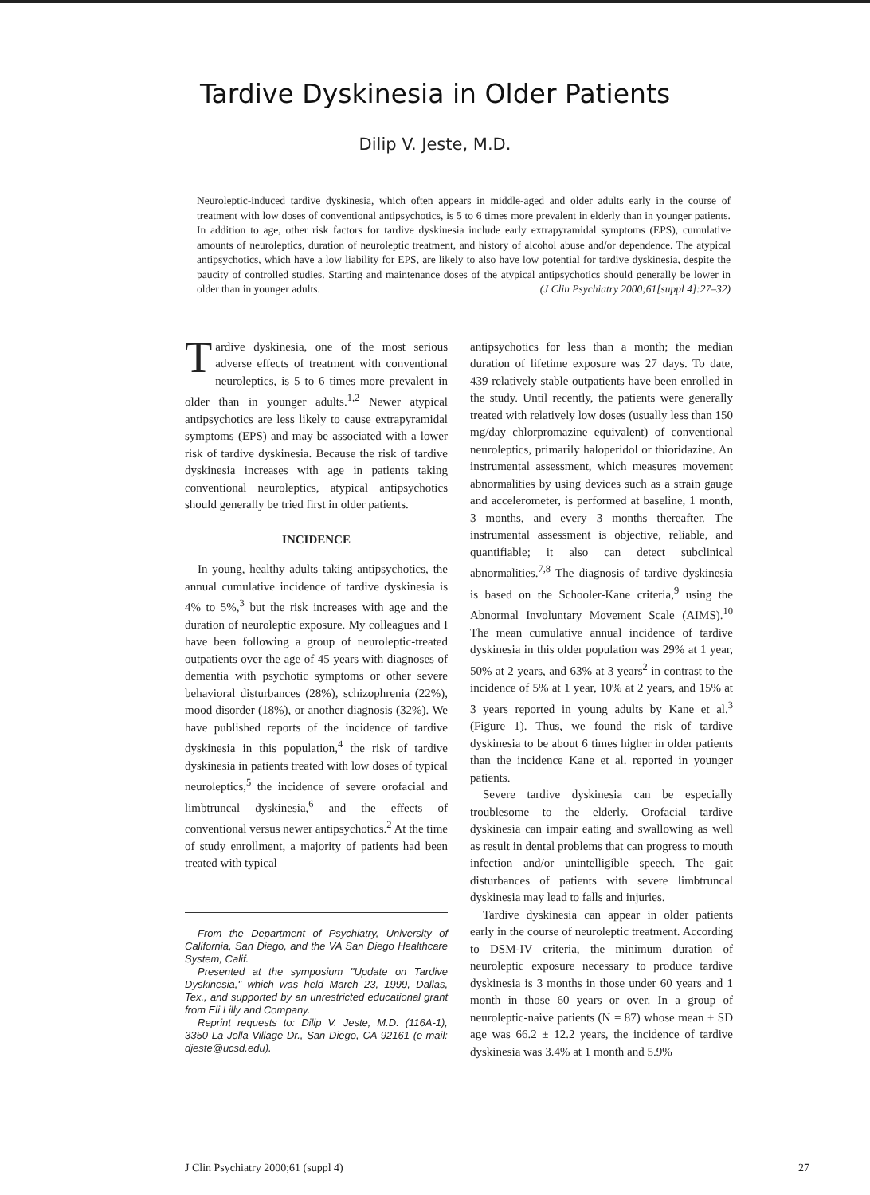Tardive Dyskinesia in Older Patients
Dilip V. Jeste, M.D.
Neuroleptic-induced tardive dyskinesia, which often appears in middle-aged and older adults early in the course of treatment with low doses of conventional antipsychotics, is 5 to 6 times more prevalent in elderly than in younger patients. In addition to age, other risk factors for tardive dyskinesia include early extrapyramidal symptoms (EPS), cumulative amounts of neuroleptics, duration of neuroleptic treatment, and history of alcohol abuse and/or dependence. The atypical antipsychotics, which have a low liability for EPS, are likely to also have low potential for tardive dyskinesia, despite the paucity of controlled studies. Starting and maintenance doses of the atypical antipsychotics should generally be lower in older than in younger adults. (J Clin Psychiatry 2000;61[suppl 4]:27–32)
Tardive dyskinesia, one of the most serious adverse effects of treatment with conventional neuroleptics, is 5 to 6 times more prevalent in older than in younger adults.<sup>1,2</sup> Newer atypical antipsychotics are less likely to cause extrapyramidal symptoms (EPS) and may be associated with a lower risk of tardive dyskinesia. Because the risk of tardive dyskinesia increases with age in patients taking conventional neuroleptics, atypical antipsychotics should generally be tried first in older patients.
INCIDENCE
In young, healthy adults taking antipsychotics, the annual cumulative incidence of tardive dyskinesia is 4% to 5%,<sup>3</sup> but the risk increases with age and the duration of neuroleptic exposure. My colleagues and I have been following a group of neuroleptic-treated outpatients over the age of 45 years with diagnoses of dementia with psychotic symptoms or other severe behavioral disturbances (28%), schizophrenia (22%), mood disorder (18%), or another diagnosis (32%). We have published reports of the incidence of tardive dyskinesia in this population,<sup>4</sup> the risk of tardive dyskinesia in patients treated with low doses of typical neuroleptics,<sup>5</sup> the incidence of severe orofacial and limbtruncal dyskinesia,<sup>6</sup> and the effects of conventional versus newer antipsychotics.<sup>2</sup> At the time of study enrollment, a majority of patients had been treated with typical
From the Department of Psychiatry, University of California, San Diego, and the VA San Diego Healthcare System, Calif.
Presented at the symposium "Update on Tardive Dyskinesia," which was held March 23, 1999, Dallas, Tex., and supported by an unrestricted educational grant from Eli Lilly and Company.
Reprint requests to: Dilip V. Jeste, M.D. (116A-1), 3350 La Jolla Village Dr., San Diego, CA 92161 (e-mail: djeste@ucsd.edu).
antipsychotics for less than a month; the median duration of lifetime exposure was 27 days. To date, 439 relatively stable outpatients have been enrolled in the study. Until recently, the patients were generally treated with relatively low doses (usually less than 150 mg/day chlorpromazine equivalent) of conventional neuroleptics, primarily haloperidol or thioridazine. An instrumental assessment, which measures movement abnormalities by using devices such as a strain gauge and accelerometer, is performed at baseline, 1 month, 3 months, and every 3 months thereafter. The instrumental assessment is objective, reliable, and quantifiable; it also can detect subclinical abnormalities.<sup>7,8</sup> The diagnosis of tardive dyskinesia is based on the Schooler-Kane criteria,<sup>9</sup> using the Abnormal Involuntary Movement Scale (AIMS).<sup>10</sup> The mean cumulative annual incidence of tardive dyskinesia in this older population was 29% at 1 year, 50% at 2 years, and 63% at 3 years<sup>2</sup> in contrast to the incidence of 5% at 1 year, 10% at 2 years, and 15% at 3 years reported in young adults by Kane et al.<sup>3</sup> (Figure 1). Thus, we found the risk of tardive dyskinesia to be about 6 times higher in older patients than the incidence Kane et al. reported in younger patients.
Severe tardive dyskinesia can be especially troublesome to the elderly. Orofacial tardive dyskinesia can impair eating and swallowing as well as result in dental problems that can progress to mouth infection and/or unintelligible speech. The gait disturbances of patients with severe limbtruncal dyskinesia may lead to falls and injuries.
Tardive dyskinesia can appear in older patients early in the course of neuroleptic treatment. According to DSM-IV criteria, the minimum duration of neuroleptic exposure necessary to produce tardive dyskinesia is 3 months in those under 60 years and 1 month in those 60 years or over. In a group of neuroleptic-naive patients (N = 87) whose mean ± SD age was 66.2 ± 12.2 years, the incidence of tardive dyskinesia was 3.4% at 1 month and 5.9%
J Clin Psychiatry 2000;61 (suppl 4) 27